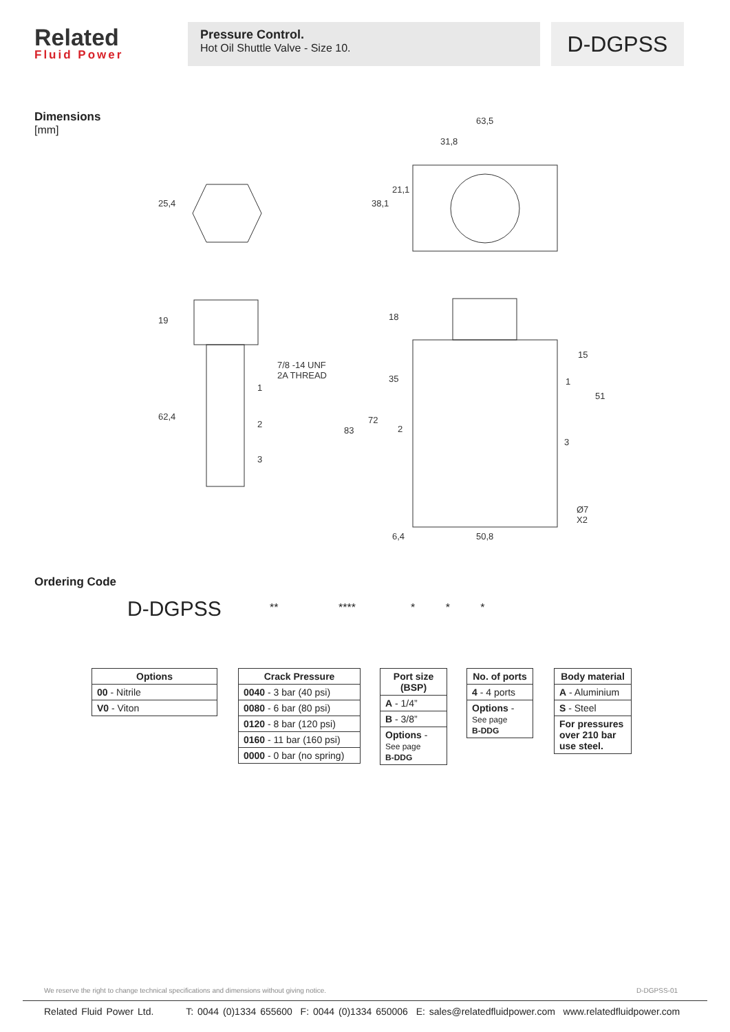Related
Fluid Power
Pressure Control.
Hot Oil Shuttle Valve - Size 10.
D-DGPSS
Dimensions
[mm]
63,5
31,8
7/8 -14 UNF
2A THREAD
6,4
50,8
Ø7
X2
25,4
38,1
21,1
19
62,4
83
72
35
18
15
51
1
2
3
2
1
3
Ordering Code
D-DGPSS ** **** * * *
| Options |
| --- |
| 00 - Nitrile |
| V0 - Viton |
| Crack Pressure |
| --- |
| 0040 - 3 bar (40 psi) |
| 0080 - 6 bar (80 psi) |
| 0120 - 8 bar (120 psi) |
| 0160 - 11 bar (160 psi) |
| 0000 - 0 bar (no spring) |
| Port size (BSP) |
| --- |
| A - 1/4” |
| B - 3/8” |
| Options - See page B-DDG |
| No. of ports |
| --- |
| 4 - 4 ports |
| Options - See page B-DDG |
| Body material |
| --- |
| A - Aluminium |
| S - Steel |
| For pressures over 210 bar use steel. |
We reserve the right to change technical specifications and dimensions without giving notice. D-DGPSS-01
Related Fluid Power Ltd. T: 0044 (0)1334 655600 F: 0044 (0)1334 650006 E: sales@relatedfluidpower.com www.relatedfluidpower.com